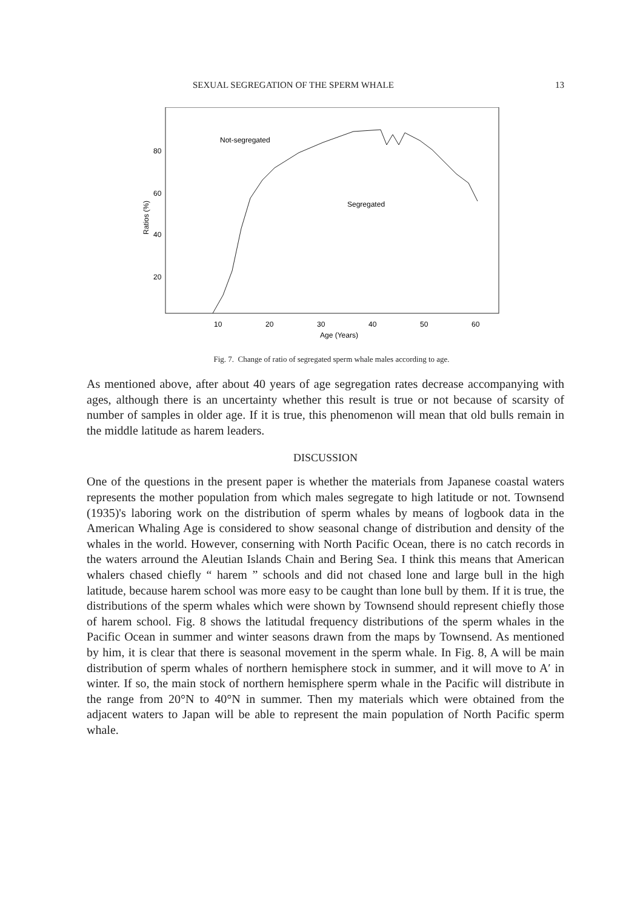SEXUAL SEGREGATION OF THE SPERM WHALE 13
80
60
40
20
Ratios (%)
10
20
30
40
50
60
Age (Years)
Not-segregated
Segregated
Fig. 7. Change of ratio of segregated sperm whale males according to age.
As mentioned above, after about 40 years of age segregation rates decrease accompanying with ages, although there is an uncertainty whether this result is true or not because of scarsity of number of samples in older age. If it is true, this phenomenon will mean that old bulls remain in the middle latitude as harem leaders.
DISCUSSION
One of the questions in the present paper is whether the materials from Japanese coastal waters represents the mother population from which males segregate to high latitude or not. Townsend (1935)'s laboring work on the distribution of sperm whales by means of logbook data in the American Whaling Age is considered to show seasonal change of distribution and density of the whales in the world. However, conserning with North Pacific Ocean, there is no catch records in the waters arround the Aleutian Islands Chain and Bering Sea. I think this means that American whalers chased chiefly “ harem ” schools and did not chased lone and large bull in the high latitude, because harem school was more easy to be caught than lone bull by them. If it is true, the distributions of the sperm whales which were shown by Townsend should represent chiefly those of harem school. Fig. 8 shows the latitudal frequency distributions of the sperm whales in the Pacific Ocean in summer and winter seasons drawn from the maps by Townsend. As mentioned by him, it is clear that there is seasonal movement in the sperm whale. In Fig. 8, A will be main distribution of sperm whales of northern hemisphere stock in summer, and it will move to A′ in winter. If so, the main stock of northern hemisphere sperm whale in the Pacific will distribute in the range from 20°N to 40°N in summer. Then my materials which were obtained from the adjacent waters to Japan will be able to represent the main population of North Pacific sperm whale.